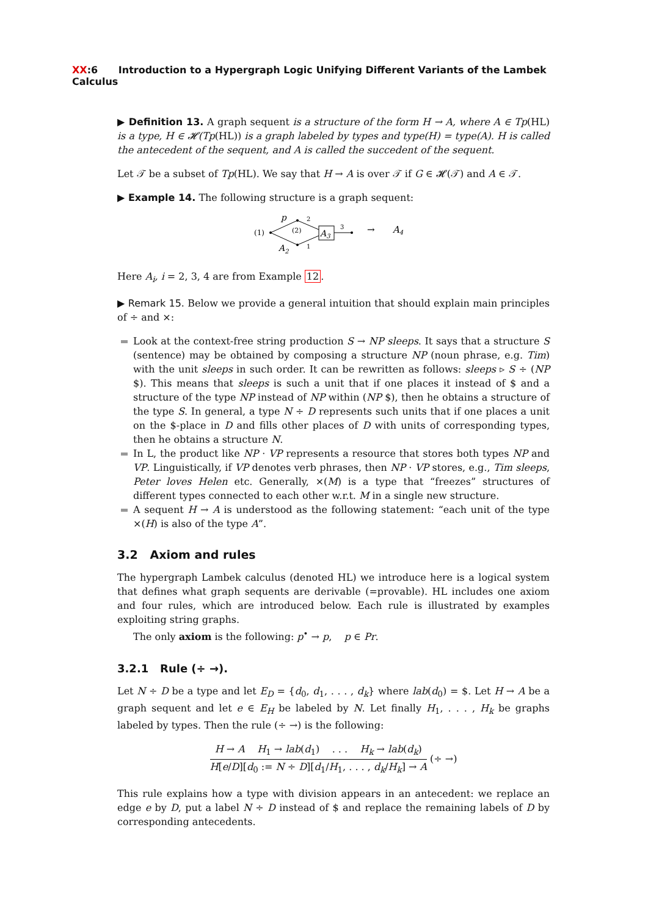XX:6 Introduction to a Hypergraph Logic Unifying Different Variants of the Lambek Calculus
▶ Definition 13. A graph sequent is a structure of the form H → A, where A ∈ Tp(HL) is a type, H ∈ 𝓗(Tp(HL)) is a graph labeled by types and type(H) = type(A). H is called the antecedent of the sequent, and A is called the succedent of the sequent.
Let 𝒯 be a subset of Tp(HL). We say that H → A is over 𝒯 if G ∈ 𝓗(𝒯) and A ∈ 𝒯.
▶ Example 14. The following structure is a graph sequent:
(1)
p
2
A2
1
(2)
A3
3
→
A4
Here A<sub>i</sub>, i = 2, 3, 4 are from Example 12.
▶ Remark 15. Below we provide a general intuition that should explain main principles of ÷ and ×:
Look at the context-free string production S → NP sleeps. It says that a structure S (sentence) may be obtained by composing a structure NP (noun phrase, e.g. Tim) with the unit sleeps in such order. It can be rewritten as follows: sleeps ▹ S ÷ (NP $). This means that sleeps is such a unit that if one places it instead of $ and a structure of the type NP instead of NP within (NP $), then he obtains a structure of the type S. In general, a type N ÷ D represents such units that if one places a unit on the $-place in D and fills other places of D with units of corresponding types, then he obtains a structure N.
In L, the product like NP · VP represents a resource that stores both types NP and VP. Linguistically, if VP denotes verb phrases, then NP · VP stores, e.g., Tim sleeps, Peter loves Helen etc. Generally, ×(M) is a type that “freezes” structures of different types connected to each other w.r.t. M in a single new structure.
A sequent H → A is understood as the following statement: “each unit of the type ×(H) is also of the type A”.
3.2 Axiom and rules
The hypergraph Lambek calculus (denoted HL) we introduce here is a logical system that defines what graph sequents are derivable (=provable). HL includes one axiom and four rules, which are introduced below. Each rule is illustrated by examples exploiting string graphs.
The only axiom is the following: p<sup>•</sup> → p, p ∈ Pr.
3.2.1 Rule (÷ →).
Let N ÷ D be a type and let E<sub>D</sub> = {d<sub>0</sub>, d<sub>1</sub>, . . . , d<sub>k</sub>} where lab(d<sub>0</sub>) = $. Let H → A be a graph sequent and let e ∈ E<sub>H</sub> be labeled by N. Let finally H<sub>1</sub>, . . . , H<sub>k</sub> be graphs labeled by types. Then the rule (÷ →) is the following:
H → A H<sub>1</sub> → lab(d<sub>1</sub>) . . . H<sub>k</sub> → lab(d<sub>k</sub>)
H[e/D][d<sub>0</sub> := N ÷ D][d<sub>1</sub>/H<sub>1</sub>, . . . , d<sub>k</sub>/H<sub>k</sub>] → A
(÷ →)
This rule explains how a type with division appears in an antecedent: we replace an edge e by D, put a label N ÷ D instead of $ and replace the remaining labels of D by corresponding antecedents.